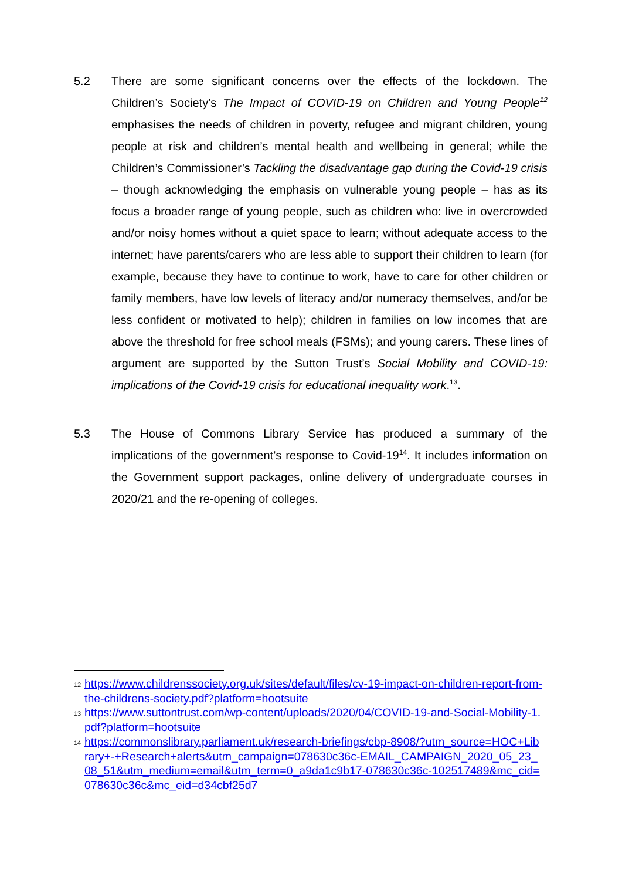5.2 There are some significant concerns over the effects of the lockdown. The Children’s Society’s The Impact of COVID-19 on Children and Young People<sup>12</sup> emphasises the needs of children in poverty, refugee and migrant children, young people at risk and children’s mental health and wellbeing in general; while the Children’s Commissioner’s Tackling the disadvantage gap during the Covid-19 crisis – though acknowledging the emphasis on vulnerable young people – has as its focus a broader range of young people, such as children who: live in overcrowded and/or noisy homes without a quiet space to learn; without adequate access to the internet; have parents/carers who are less able to support their children to learn (for example, because they have to continue to work, have to care for other children or family members, have low levels of literacy and/or numeracy themselves, and/or be less confident or motivated to help); children in families on low incomes that are above the threshold for free school meals (FSMs); and young carers. These lines of argument are supported by the Sutton Trust’s Social Mobility and COVID-19: implications of the Covid-19 crisis for educational inequality work.<sup>13</sup>.
5.3 The House of Commons Library Service has produced a summary of the implications of the government’s response to Covid-19<sup>14</sup>. It includes information on the Government support packages, online delivery of undergraduate courses in 2020/21 and the re-opening of colleges.
12 https://www.childrenssociety.org.uk/sites/default/files/cv-19-impact-on-children-report-from-the-childrens-society.pdf?platform=hootsuite
13 https://www.suttontrust.com/wp-content/uploads/2020/04/COVID-19-and-Social-Mobility-1.pdf?platform=hootsuite
14 https://commonslibrary.parliament.uk/research-briefings/cbp-8908/?utm_source=HOC+Library+-+Research+alerts&utm_campaign=078630c36c-EMAIL_CAMPAIGN_2020_05_23_08_51&utm_medium=email&utm_term=0_a9da1c9b17-078630c36c-102517489&mc_cid=078630c36c&mc_eid=d34cbf25d7